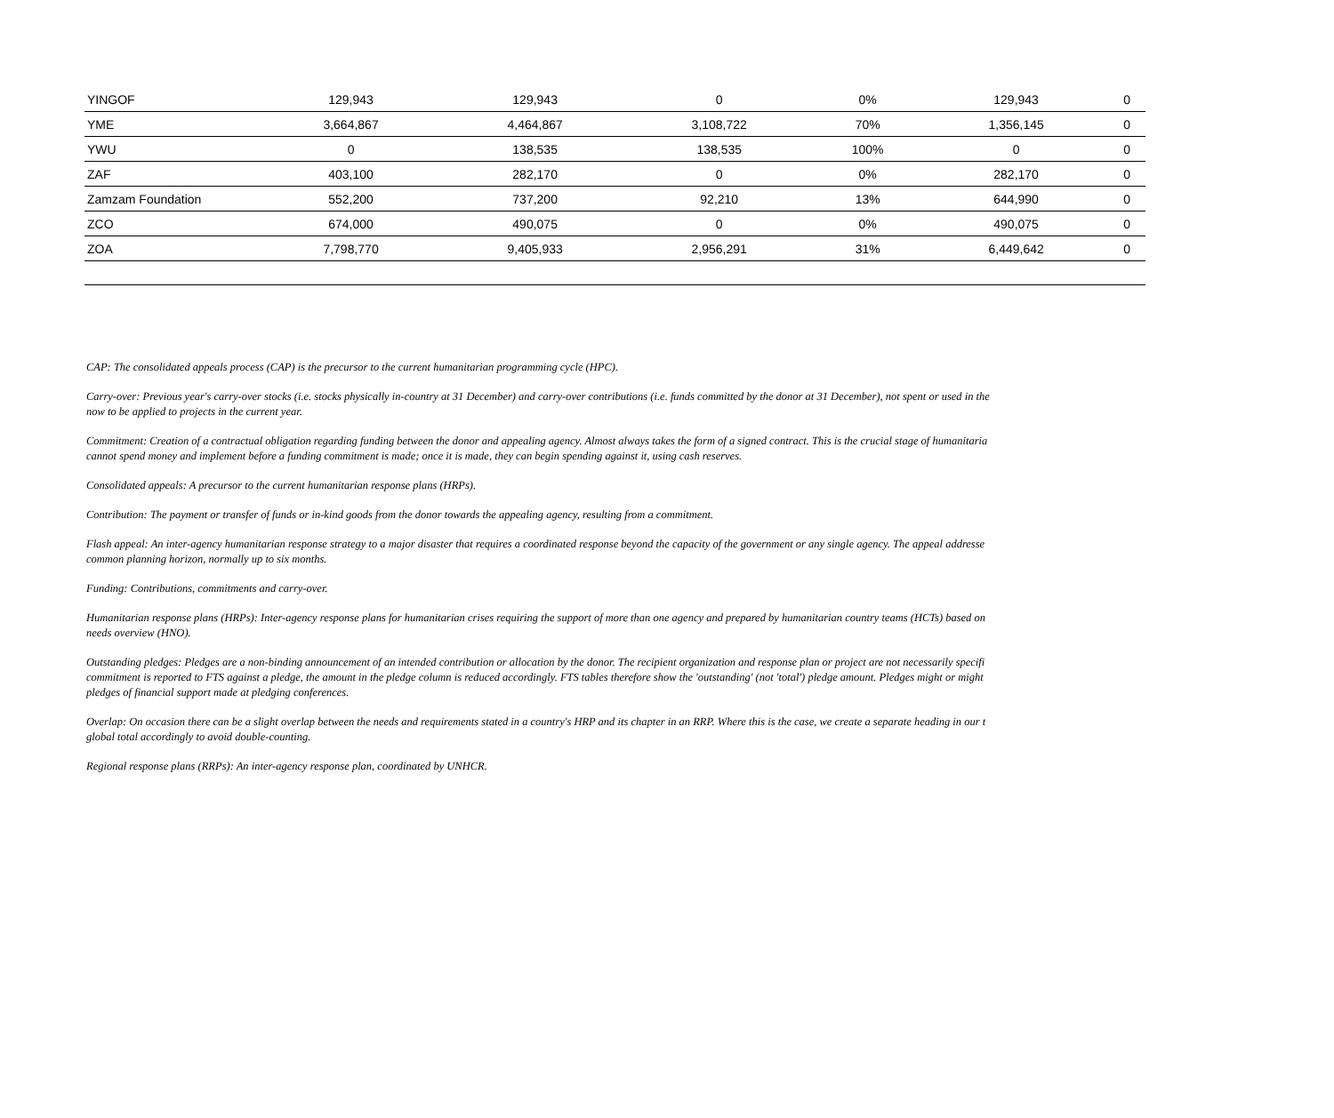| YINGOF | 129,943 | 129,943 | 0 | 0% | 129,943 | 0 |
| YME | 3,664,867 | 4,464,867 | 3,108,722 | 70% | 1,356,145 | 0 |
| YWU | 0 | 138,535 | 138,535 | 100% | 0 | 0 |
| ZAF | 403,100 | 282,170 | 0 | 0% | 282,170 | 0 |
| Zamzam Foundation | 552,200 | 737,200 | 92,210 | 13% | 644,990 | 0 |
| ZCO | 674,000 | 490,075 | 0 | 0% | 490,075 | 0 |
| ZOA | 7,798,770 | 9,405,933 | 2,956,291 | 31% | 6,449,642 | 0 |
CAP: The consolidated appeals process (CAP) is the precursor to the current humanitarian programming cycle (HPC).
Carry-over: Previous year's carry-over stocks (i.e. stocks physically in-country at 31 December) and carry-over contributions (i.e. funds committed by the donor at 31 December), not spent or used in the
now to be applied to projects in the current year.
Commitment: Creation of a contractual obligation regarding funding between the donor and appealing agency. Almost always takes the form of a signed contract. This is the crucial stage of humanitaria
cannot spend money and implement before a funding commitment is made; once it is made, they can begin spending against it, using cash reserves.
Consolidated appeals: A precursor to the current humanitarian response plans (HRPs).
Contribution: The payment or transfer of funds or in-kind goods from the donor towards the appealing agency, resulting from a commitment.
Flash appeal: An inter-agency humanitarian response strategy to a major disaster that requires a coordinated response beyond the capacity of the government or any single agency. The appeal addresse
common planning horizon, normally up to six months.
Funding: Contributions, commitments and carry-over.
Humanitarian response plans (HRPs): Inter-agency response plans for humanitarian crises requiring the support of more than one agency and prepared by humanitarian country teams (HCTs) based on
needs overview (HNO).
Outstanding pledges: Pledges are a non-binding announcement of an intended contribution or allocation by the donor. The recipient organization and response plan or project are not necessarily specifi
commitment is reported to FTS against a pledge, the amount in the pledge column is reduced accordingly. FTS tables therefore show the 'outstanding' (not 'total') pledge amount. Pledges might or might
pledges of financial support made at pledging conferences.
Overlap: On occasion there can be a slight overlap between the needs and requirements stated in a country's HRP and its chapter in an RRP. Where this is the case, we create a separate heading in our t
global total accordingly to avoid double-counting.
Regional response plans (RRPs): An inter-agency response plan, coordinated by UNHCR.